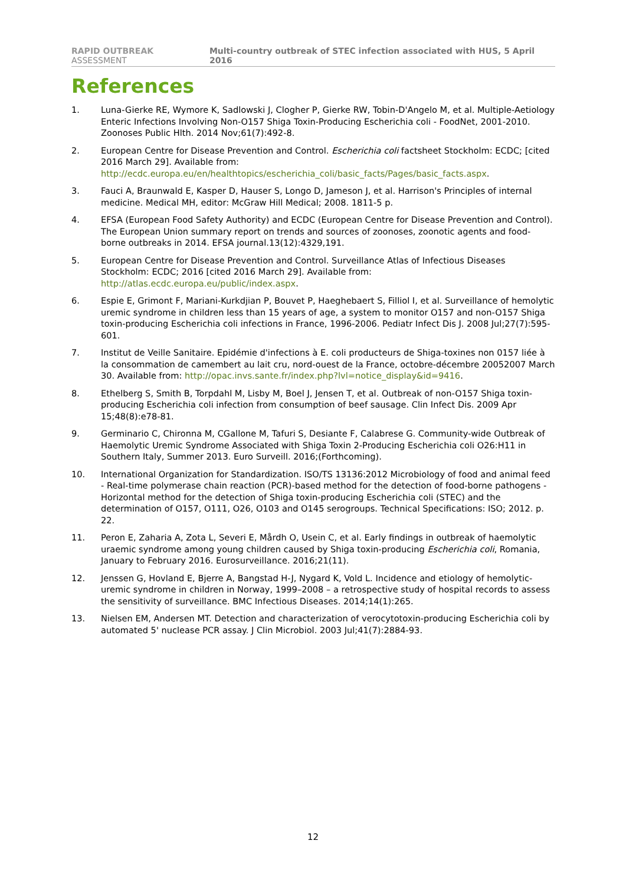RAPID OUTBREAK ASSESSMENT Multi-country outbreak of STEC infection associated with HUS, 5 April 2016
References
1. Luna-Gierke RE, Wymore K, Sadlowski J, Clogher P, Gierke RW, Tobin-D'Angelo M, et al. Multiple-Aetiology Enteric Infections Involving Non-O157 Shiga Toxin-Producing Escherichia coli - FoodNet, 2001-2010. Zoonoses Public Hlth. 2014 Nov;61(7):492-8.
2. European Centre for Disease Prevention and Control. Escherichia coli factsheet Stockholm: ECDC; [cited 2016 March 29]. Available from: http://ecdc.europa.eu/en/healthtopics/escherichia_coli/basic_facts/Pages/basic_facts.aspx.
3. Fauci A, Braunwald E, Kasper D, Hauser S, Longo D, Jameson J, et al. Harrison's Principles of internal medicine. Medical MH, editor: McGraw Hill Medical; 2008. 1811-5 p.
4. EFSA (European Food Safety Authority) and ECDC (European Centre for Disease Prevention and Control). The European Union summary report on trends and sources of zoonoses, zoonotic agents and food-borne outbreaks in 2014. EFSA journal.13(12):4329,191.
5. European Centre for Disease Prevention and Control. Surveillance Atlas of Infectious Diseases Stockholm: ECDC; 2016 [cited 2016 March 29]. Available from: http://atlas.ecdc.europa.eu/public/index.aspx.
6. Espie E, Grimont F, Mariani-Kurkdjian P, Bouvet P, Haeghebaert S, Filliol I, et al. Surveillance of hemolytic uremic syndrome in children less than 15 years of age, a system to monitor O157 and non-O157 Shiga toxin-producing Escherichia coli infections in France, 1996-2006. Pediatr Infect Dis J. 2008 Jul;27(7):595-601.
7. Institut de Veille Sanitaire. Epidémie d'infections à E. coli producteurs de Shiga-toxines non 0157 liée à la consommation de camembert au lait cru, nord-ouest de la France, octobre-décembre 20052007 March 30. Available from: http://opac.invs.sante.fr/index.php?lvl=notice_display&id=9416.
8. Ethelberg S, Smith B, Torpdahl M, Lisby M, Boel J, Jensen T, et al. Outbreak of non-O157 Shiga toxin-producing Escherichia coli infection from consumption of beef sausage. Clin Infect Dis. 2009 Apr 15;48(8):e78-81.
9. Germinario C, Chironna M, CGallone M, Tafuri S, Desiante F, Calabrese G. Community-wide Outbreak of Haemolytic Uremic Syndrome Associated with Shiga Toxin 2-Producing Escherichia coli O26:H11 in Southern Italy, Summer 2013. Euro Surveill. 2016;(Forthcoming).
10. International Organization for Standardization. ISO/TS 13136:2012 Microbiology of food and animal feed - Real-time polymerase chain reaction (PCR)-based method for the detection of food-borne pathogens - Horizontal method for the detection of Shiga toxin-producing Escherichia coli (STEC) and the determination of O157, O111, O26, O103 and O145 serogroups. Technical Specifications: ISO; 2012. p. 22.
11. Peron E, Zaharia A, Zota L, Severi E, Mårdh O, Usein C, et al. Early findings in outbreak of haemolytic uraemic syndrome among young children caused by Shiga toxin-producing Escherichia coli, Romania, January to February 2016. Eurosurveillance. 2016;21(11).
12. Jenssen G, Hovland E, Bjerre A, Bangstad H-J, Nygard K, Vold L. Incidence and etiology of hemolytic-uremic syndrome in children in Norway, 1999–2008 – a retrospective study of hospital records to assess the sensitivity of surveillance. BMC Infectious Diseases. 2014;14(1):265.
13. Nielsen EM, Andersen MT. Detection and characterization of verocytotoxin-producing Escherichia coli by automated 5' nuclease PCR assay. J Clin Microbiol. 2003 Jul;41(7):2884-93.
12